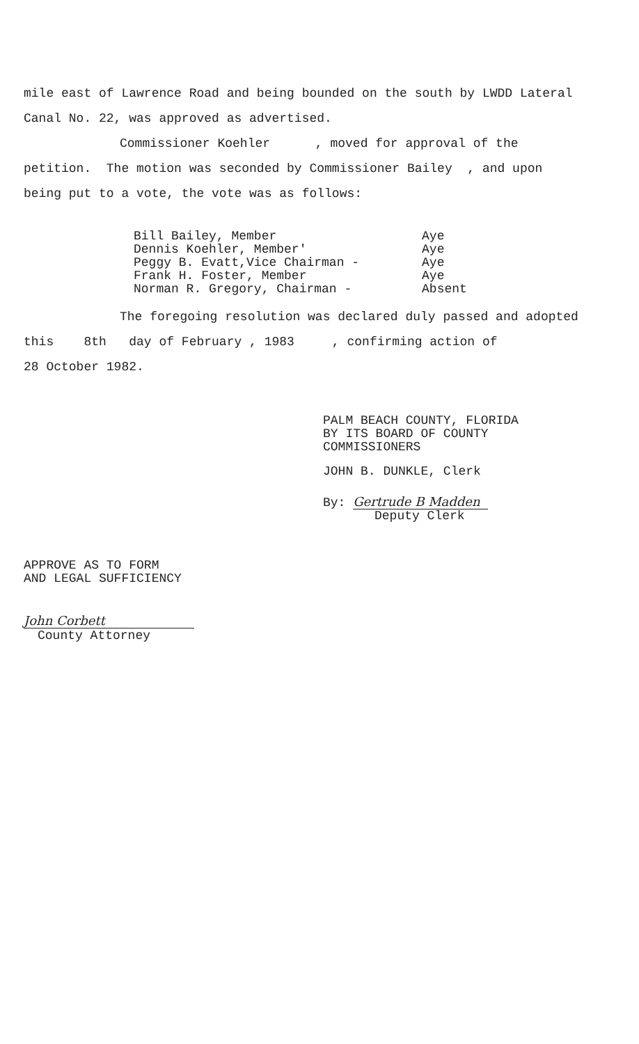mile east of Lawrence Road and being bounded on the south by LWDD Lateral
Canal No. 22, was approved as advertised.
Commissioner Koehler , moved for approval of the
petition. The motion was seconded by Commissioner Bailey , and upon
being put to a vote, the vote was as follows:
| Bill Bailey, Member | Aye |
| Dennis Koehler, Member' | Aye |
| Peggy B. Evatt,Vice Chairman - | Aye |
| Frank H. Foster, Member | Aye |
| Norman R. Gregory, Chairman - | Absent |
The foregoing resolution was declared duly passed and adopted
this 8th day of February , 1983 , confirming action of
28 October 1982.
PALM BEACH COUNTY, FLORIDA
BY ITS BOARD OF COUNTY
COMMISSIONERS
JOHN B. DUNKLE, Clerk
By: Gertrude B Madden
Deputy Clerk
APPROVE AS TO FORM
AND LEGAL SUFFICIENCY
John Corbett
County Attorney